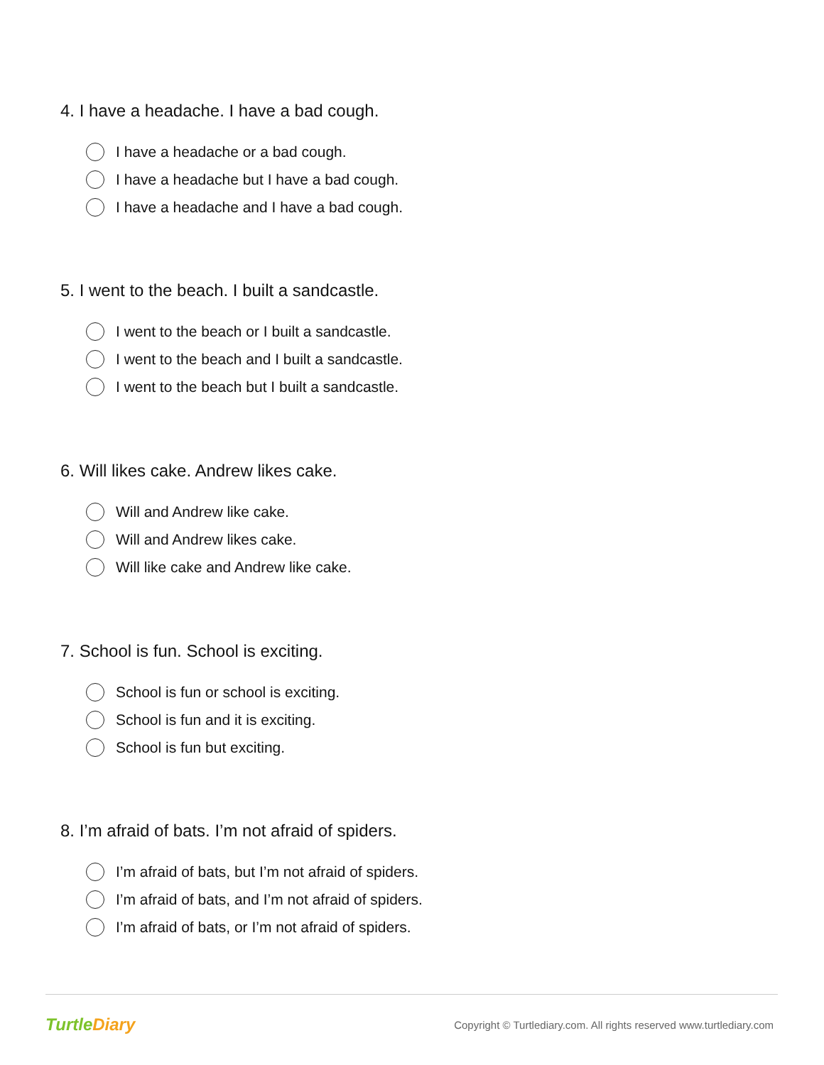4. I have a headache. I have a bad cough.
I have a headache or a bad cough.
I have a headache but I have a bad cough.
I have a headache and I have a bad cough.
5. I went to the beach. I built a sandcastle.
I went to the beach or I built a sandcastle.
I went to the beach and I built a sandcastle.
I went to the beach but I built a sandcastle.
6. Will likes cake. Andrew likes cake.
Will and Andrew like cake.
Will and Andrew likes cake.
Will like cake and Andrew like cake.
7. School is fun. School is exciting.
School is fun or school is exciting.
School is fun and it is exciting.
School is fun but exciting.
8. I’m afraid of bats. I’m not afraid of spiders.
I’m afraid of bats, but I’m not afraid of spiders.
I’m afraid of bats, and I’m not afraid of spiders.
I’m afraid of bats, or I’m not afraid of spiders.
TurtleDiary
Copyright © Turtlediary.com. All rights reserved www.turtlediary.com